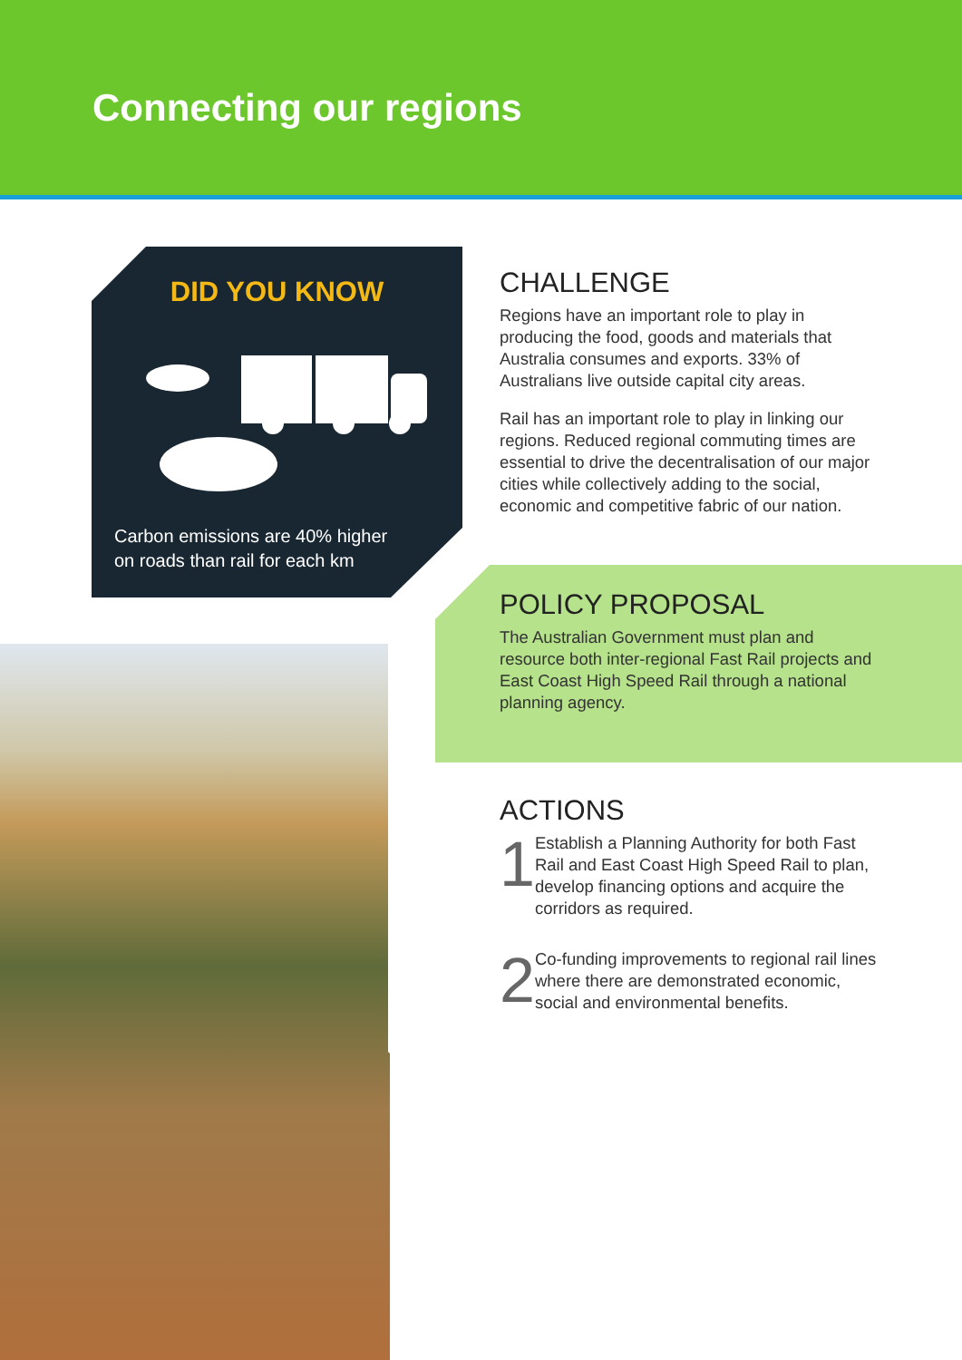Connecting our regions
DID YOU KNOW
Carbon emissions are 40% higher
on roads than rail for each km
CHALLENGE
Regions have an important role to play in producing the food, goods and materials that Australia consumes and exports. 33% of Australians live outside capital city areas.
Rail has an important role to play in linking our regions. Reduced regional commuting times are essential to drive the decentralisation of our major cities while collectively adding to the social, economic and competitive fabric of our nation.
POLICY PROPOSAL
The Australian Government must plan and resource both inter-regional Fast Rail projects and East Coast High Speed Rail through a national planning agency.
ACTIONS
1
Establish a Planning Authority for both Fast Rail and East Coast High Speed Rail to plan, develop financing options and acquire the corridors as required.
2
Co-funding improvements to regional rail lines where there are demonstrated economic, social and environmental benefits.